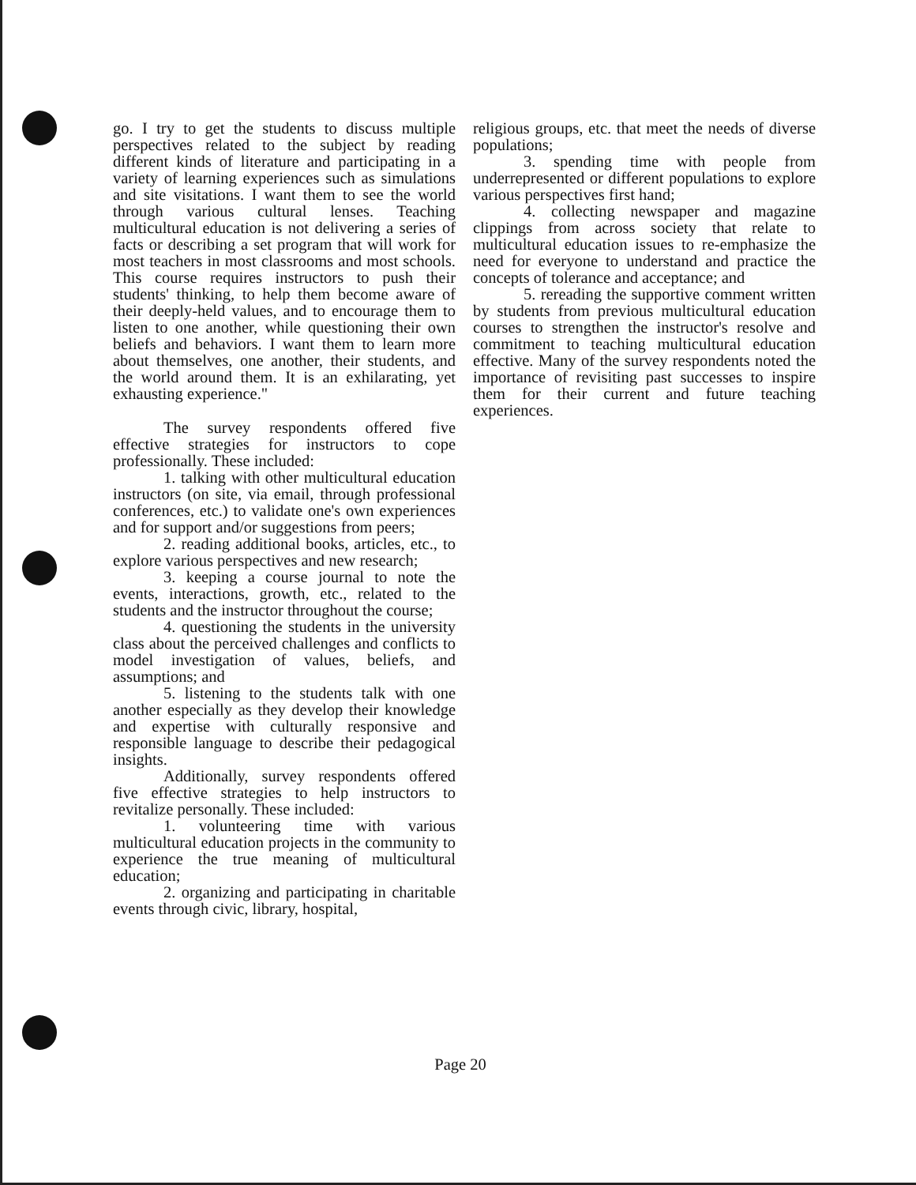go. I try to get the students to discuss multiple perspectives related to the subject by reading different kinds of literature and participating in a variety of learning experiences such as simulations and site visitations. I want them to see the world through various cultural lenses. Teaching multicultural education is not delivering a series of facts or describing a set program that will work for most teachers in most classrooms and most schools. This course requires instructors to push their students' thinking, to help them become aware of their deeply-held values, and to encourage them to listen to one another, while questioning their own beliefs and behaviors. I want them to learn more about themselves, one another, their students, and the world around them. It is an exhilarating, yet exhausting experience."
The survey respondents offered five effective strategies for instructors to cope professionally. These included:
1. talking with other multicultural education instructors (on site, via email, through professional conferences, etc.) to validate one's own experiences and for support and/or suggestions from peers;
2. reading additional books, articles, etc., to explore various perspectives and new research;
3. keeping a course journal to note the events, interactions, growth, etc., related to the students and the instructor throughout the course;
4. questioning the students in the university class about the perceived challenges and conflicts to model investigation of values, beliefs, and assumptions; and
5. listening to the students talk with one another especially as they develop their knowledge and expertise with culturally responsive and responsible language to describe their pedagogical insights.
Additionally, survey respondents offered five effective strategies to help instructors to revitalize personally. These included:
1. volunteering time with various multicultural education projects in the community to experience the true meaning of multicultural education;
2. organizing and participating in charitable events through civic, library, hospital,
religious groups, etc. that meet the needs of diverse populations;
3. spending time with people from underrepresented or different populations to explore various perspectives first hand;
4. collecting newspaper and magazine clippings from across society that relate to multicultural education issues to re-emphasize the need for everyone to understand and practice the concepts of tolerance and acceptance; and
5. rereading the supportive comment written by students from previous multicultural education courses to strengthen the instructor's resolve and commitment to teaching multicultural education effective. Many of the survey respondents noted the importance of revisiting past successes to inspire them for their current and future teaching experiences.
Page 20